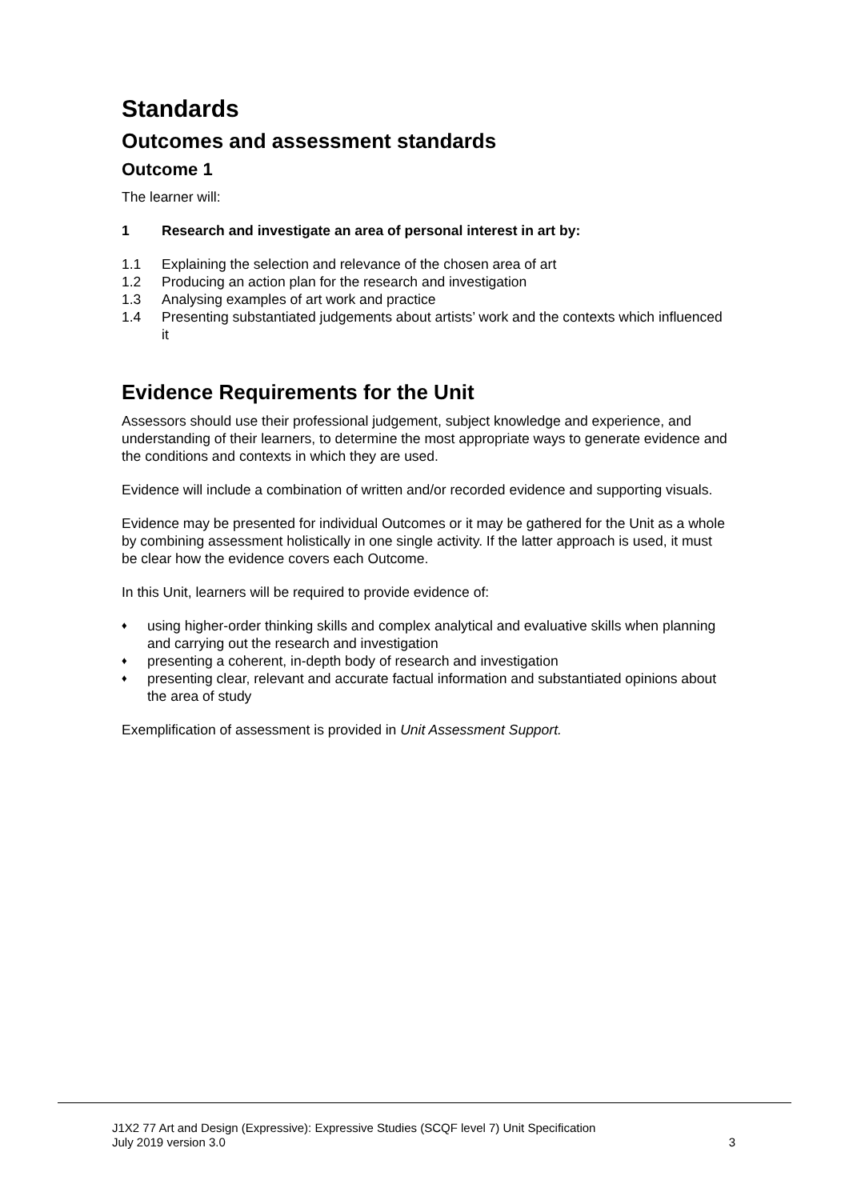Standards
Outcomes and assessment standards
Outcome 1
The learner will:
1 Research and investigate an area of personal interest in art by:
1.1 Explaining the selection and relevance of the chosen area of art
1.2 Producing an action plan for the research and investigation
1.3 Analysing examples of art work and practice
1.4 Presenting substantiated judgements about artists’ work and the contexts which influenced it
Evidence Requirements for the Unit
Assessors should use their professional judgement, subject knowledge and experience, and understanding of their learners, to determine the most appropriate ways to generate evidence and the conditions and contexts in which they are used.
Evidence will include a combination of written and/or recorded evidence and supporting visuals.
Evidence may be presented for individual Outcomes or it may be gathered for the Unit as a whole by combining assessment holistically in one single activity. If the latter approach is used, it must be clear how the evidence covers each Outcome.
In this Unit, learners will be required to provide evidence of:
♦ using higher-order thinking skills and complex analytical and evaluative skills when planning and carrying out the research and investigation
♦ presenting a coherent, in-depth body of research and investigation
♦ presenting clear, relevant and accurate factual information and substantiated opinions about the area of study
Exemplification of assessment is provided in Unit Assessment Support.
J1X2 77 Art and Design (Expressive): Expressive Studies (SCQF level 7) Unit Specification
July 2019 version 3.0 3